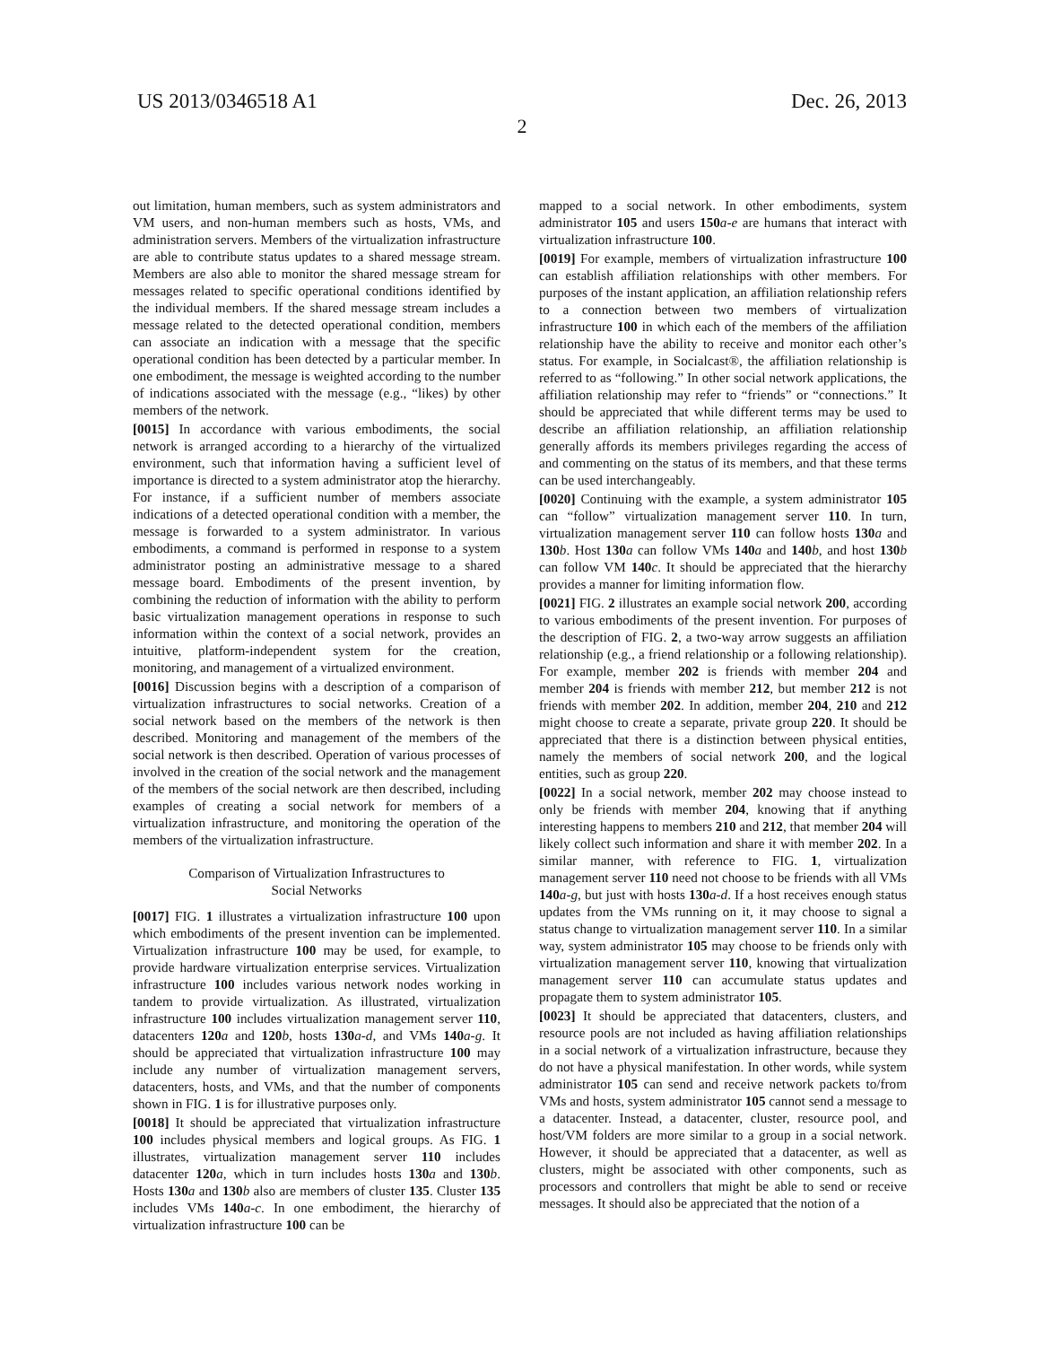US 2013/0346518 A1 Dec. 26, 2013
2
out limitation, human members, such as system administrators and VM users, and non-human members such as hosts, VMs, and administration servers. Members of the virtualization infrastructure are able to contribute status updates to a shared message stream. Members are also able to monitor the shared message stream for messages related to specific operational conditions identified by the individual members. If the shared message stream includes a message related to the detected operational condition, members can associate an indication with a message that the specific operational condition has been detected by a particular member. In one embodiment, the message is weighted according to the number of indications associated with the message (e.g., “likes) by other members of the network.
[0015] In accordance with various embodiments, the social network is arranged according to a hierarchy of the virtualized environment, such that information having a sufficient level of importance is directed to a system administrator atop the hierarchy. For instance, if a sufficient number of members associate indications of a detected operational condition with a member, the message is forwarded to a system administrator. In various embodiments, a command is performed in response to a system administrator posting an administrative message to a shared message board. Embodiments of the present invention, by combining the reduction of information with the ability to perform basic virtualization management operations in response to such information within the context of a social network, provides an intuitive, platform-independent system for the creation, monitoring, and management of a virtualized environment.
[0016] Discussion begins with a description of a comparison of virtualization infrastructures to social networks. Creation of a social network based on the members of the network is then described. Monitoring and management of the members of the social network is then described. Operation of various processes of involved in the creation of the social network and the management of the members of the social network are then described, including examples of creating a social network for members of a virtualization infrastructure, and monitoring the operation of the members of the virtualization infrastructure.
Comparison of Virtualization Infrastructures to
Social Networks
[0017] FIG. 1 illustrates a virtualization infrastructure 100 upon which embodiments of the present invention can be implemented. Virtualization infrastructure 100 may be used, for example, to provide hardware virtualization enterprise services. Virtualization infrastructure 100 includes various network nodes working in tandem to provide virtualization. As illustrated, virtualization infrastructure 100 includes virtualization management server 110, datacenters 120 a and 120 b, hosts 130 a-d, and VMs 140 a-g. It should be appreciated that virtualization infrastructure 100 may include any number of virtualization management servers, datacenters, hosts, and VMs, and that the number of components shown in FIG. 1 is for illustrative purposes only.
[0018] It should be appreciated that virtualization infrastructure 100 includes physical members and logical groups. As FIG. 1 illustrates, virtualization management server 110 includes datacenter 120 a, which in turn includes hosts 130 a and 130 b. Hosts 130 a and 130 b also are members of cluster 135. Cluster 135 includes VMs 140 a-c. In one embodiment, the hierarchy of virtualization infrastructure 100 can be
mapped to a social network. In other embodiments, system administrator 105 and users 150 a-e are humans that interact with virtualization infrastructure 100.
[0019] For example, members of virtualization infrastructure 100 can establish affiliation relationships with other members. For purposes of the instant application, an affiliation relationship refers to a connection between two members of virtualization infrastructure 100 in which each of the members of the affiliation relationship have the ability to receive and monitor each other’s status. For example, in Socialcast®, the affiliation relationship is referred to as “following.” In other social network applications, the affiliation relationship may refer to “friends” or “connections.” It should be appreciated that while different terms may be used to describe an affiliation relationship, an affiliation relationship generally affords its members privileges regarding the access of and commenting on the status of its members, and that these terms can be used interchangeably.
[0020] Continuing with the example, a system administrator 105 can “follow” virtualization management server 110. In turn, virtualization management server 110 can follow hosts 130 a and 130 b. Host 130 a can follow VMs 140 a and 140 b, and host 130 b can follow VM 140 c. It should be appreciated that the hierarchy provides a manner for limiting information flow.
[0021] FIG. 2 illustrates an example social network 200, according to various embodiments of the present invention. For purposes of the description of FIG. 2, a two-way arrow suggests an affiliation relationship (e.g., a friend relationship or a following relationship). For example, member 202 is friends with member 204 and member 204 is friends with member 212, but member 212 is not friends with member 202. In addition, member 204, 210 and 212 might choose to create a separate, private group 220. It should be appreciated that there is a distinction between physical entities, namely the members of social network 200, and the logical entities, such as group 220.
[0022] In a social network, member 202 may choose instead to only be friends with member 204, knowing that if anything interesting happens to members 210 and 212, that member 204 will likely collect such information and share it with member 202. In a similar manner, with reference to FIG. 1, virtualization management server 110 need not choose to be friends with all VMs 140 a-g, but just with hosts 130 a-d. If a host receives enough status updates from the VMs running on it, it may choose to signal a status change to virtualization management server 110. In a similar way, system administrator 105 may choose to be friends only with virtualization management server 110, knowing that virtualization management server 110 can accumulate status updates and propagate them to system administrator 105.
[0023] It should be appreciated that datacenters, clusters, and resource pools are not included as having affiliation relationships in a social network of a virtualization infrastructure, because they do not have a physical manifestation. In other words, while system administrator 105 can send and receive network packets to/from VMs and hosts, system administrator 105 cannot send a message to a datacenter. Instead, a datacenter, cluster, resource pool, and host/VM folders are more similar to a group in a social network. However, it should be appreciated that a datacenter, as well as clusters, might be associated with other components, such as processors and controllers that might be able to send or receive messages. It should also be appreciated that the notion of a